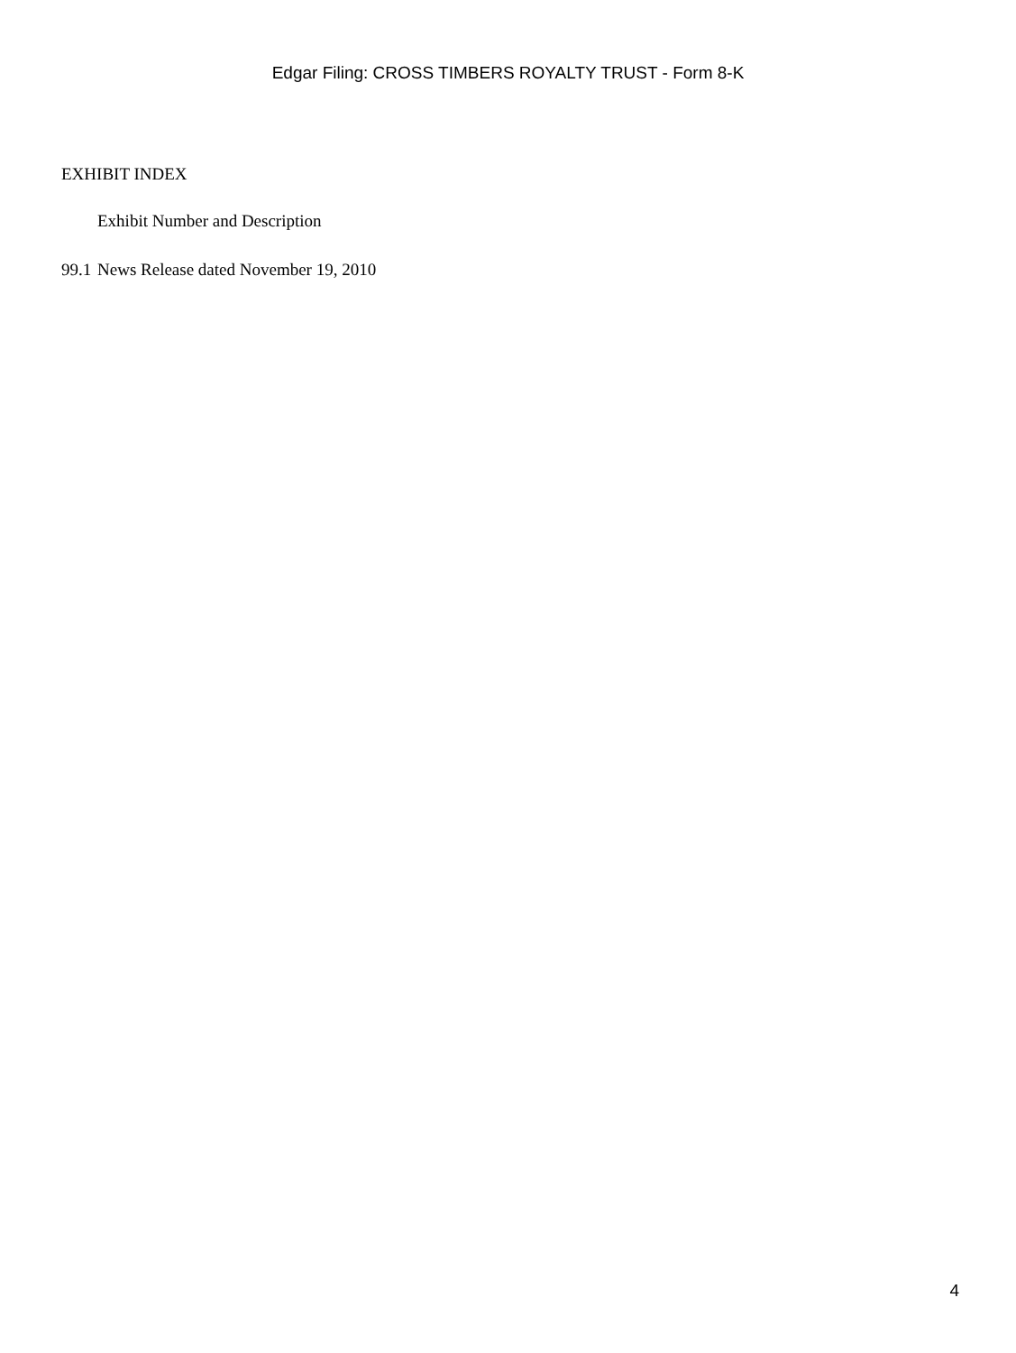Edgar Filing: CROSS TIMBERS ROYALTY TRUST - Form 8-K
EXHIBIT INDEX
Exhibit Number and Description
99.1 News Release dated November 19, 2010
4